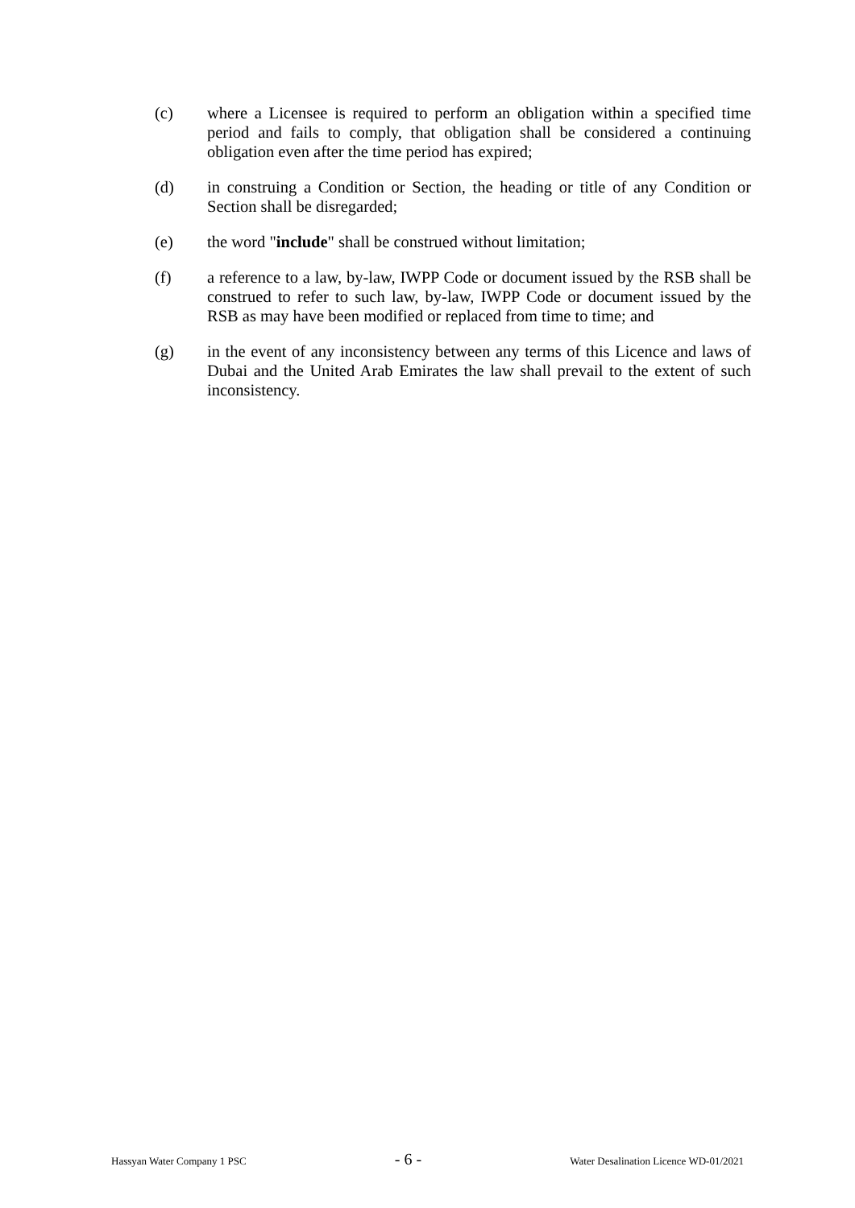(c) where a Licensee is required to perform an obligation within a specified time period and fails to comply, that obligation shall be considered a continuing obligation even after the time period has expired;
(d) in construing a Condition or Section, the heading or title of any Condition or Section shall be disregarded;
(e) the word "include" shall be construed without limitation;
(f) a reference to a law, by-law, IWPP Code or document issued by the RSB shall be construed to refer to such law, by-law, IWPP Code or document issued by the RSB as may have been modified or replaced from time to time; and
(g) in the event of any inconsistency between any terms of this Licence and laws of Dubai and the United Arab Emirates the law shall prevail to the extent of such inconsistency.
Hassyan Water Company 1 PSC - 6 - Water Desalination Licence WD-01/2021